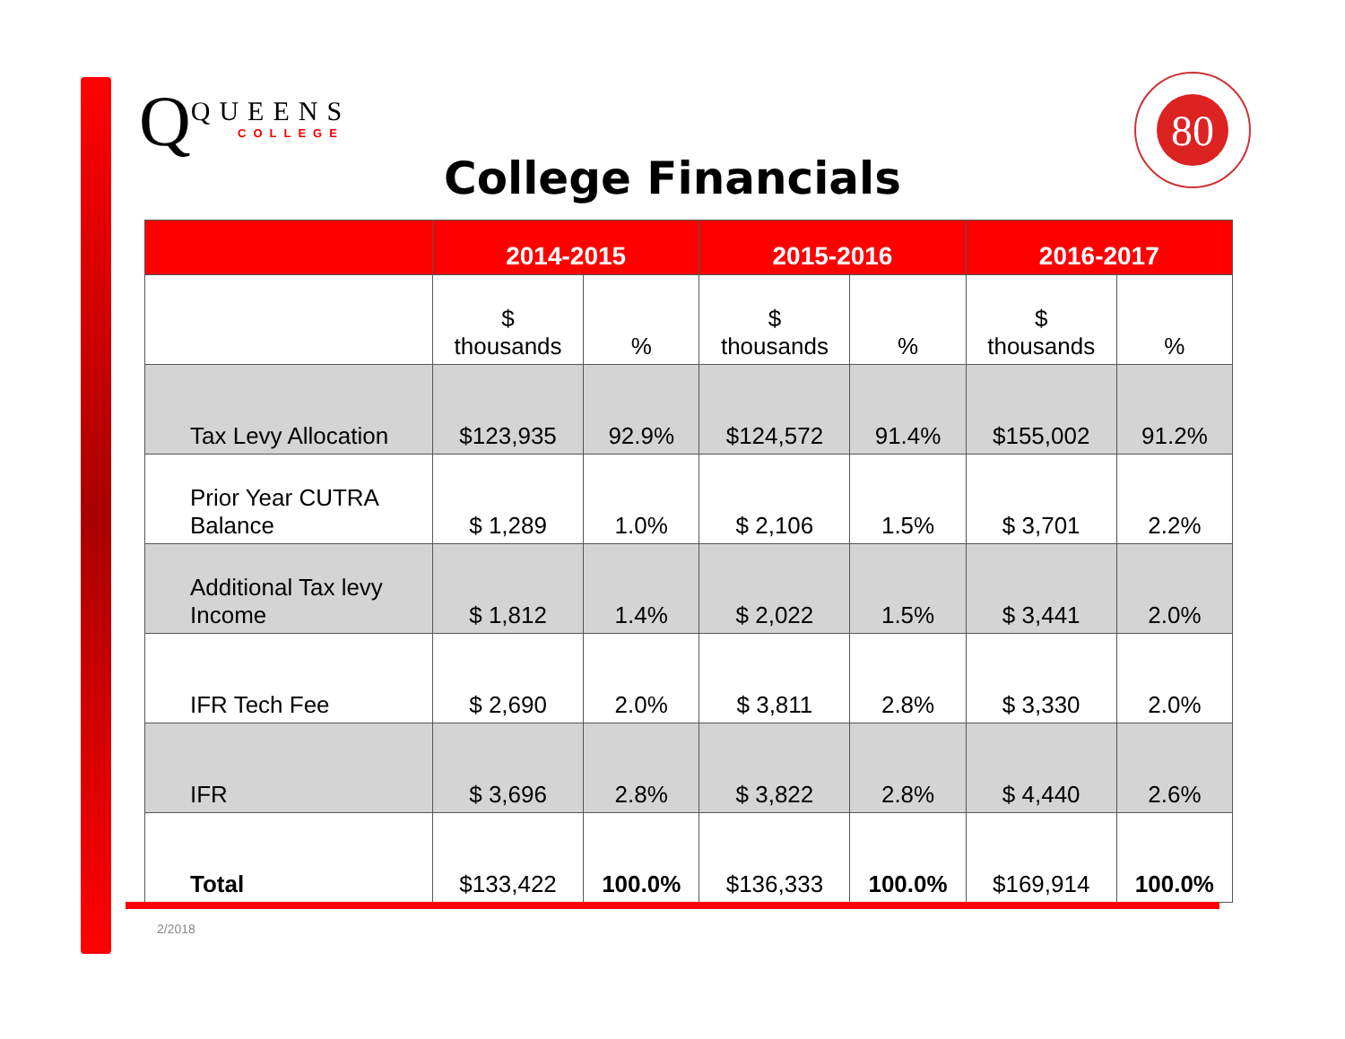Q
QUEENS
COLLEGE
80
College Financials
| | 2014-2015 | | 2015-2016 | | 2016-2017 | |
| --- | --- | --- | --- | --- | --- | --- |
| | $ thousands | % | $ thousands | % | $ thousands | % |
| Tax Levy Allocation | $123,935 | 92.9% | $124,572 | 91.4% | $155,002 | 91.2% |
| Prior Year CUTRA Balance | $ 1,289 | 1.0% | $ 2,106 | 1.5% | $ 3,701 | 2.2% |
| Additional Tax levy Income | $ 1,812 | 1.4% | $ 2,022 | 1.5% | $ 3,441 | 2.0% |
| IFR Tech Fee | $ 2,690 | 2.0% | $ 3,811 | 2.8% | $ 3,330 | 2.0% |
| IFR | $ 3,696 | 2.8% | $ 3,822 | 2.8% | $ 4,440 | 2.6% |
| Total | $133,422 | 100.0% | $136,333 | 100.0% | $169,914 | 100.0% |
2/2018